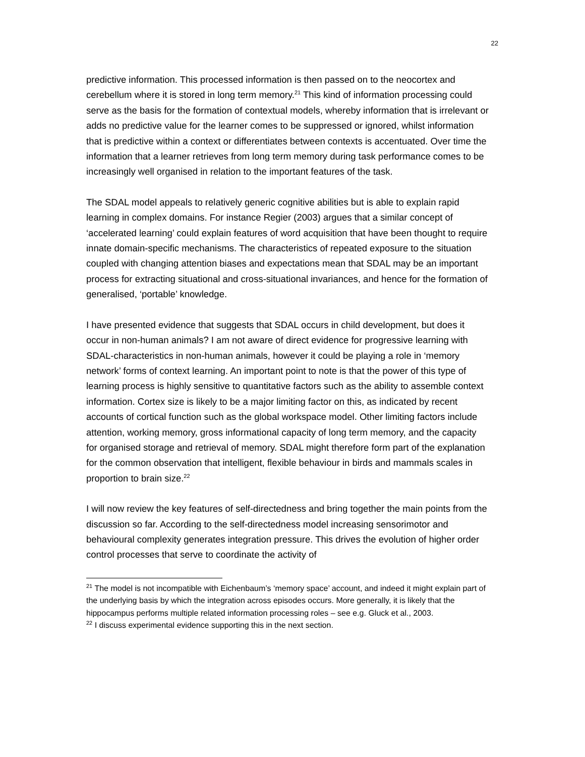22
predictive information. This processed information is then passed on to the neocortex and cerebellum where it is stored in long term memory.<sup>21</sup> This kind of information processing could serve as the basis for the formation of contextual models, whereby information that is irrelevant or adds no predictive value for the learner comes to be suppressed or ignored, whilst information that is predictive within a context or differentiates between contexts is accentuated. Over time the information that a learner retrieves from long term memory during task performance comes to be increasingly well organised in relation to the important features of the task.
The SDAL model appeals to relatively generic cognitive abilities but is able to explain rapid learning in complex domains. For instance Regier (2003) argues that a similar concept of ‘accelerated learning’ could explain features of word acquisition that have been thought to require innate domain-specific mechanisms. The characteristics of repeated exposure to the situation coupled with changing attention biases and expectations mean that SDAL may be an important process for extracting situational and cross-situational invariances, and hence for the formation of generalised, ‘portable’ knowledge.
I have presented evidence that suggests that SDAL occurs in child development, but does it occur in non-human animals? I am not aware of direct evidence for progressive learning with SDAL-characteristics in non-human animals, however it could be playing a role in ‘memory network’ forms of context learning. An important point to note is that the power of this type of learning process is highly sensitive to quantitative factors such as the ability to assemble context information. Cortex size is likely to be a major limiting factor on this, as indicated by recent accounts of cortical function such as the global workspace model. Other limiting factors include attention, working memory, gross informational capacity of long term memory, and the capacity for organised storage and retrieval of memory. SDAL might therefore form part of the explanation for the common observation that intelligent, flexible behaviour in birds and mammals scales in proportion to brain size.<sup>22</sup>
I will now review the key features of self-directedness and bring together the main points from the discussion so far. According to the self-directedness model increasing sensorimotor and behavioural complexity generates integration pressure. This drives the evolution of higher order control processes that serve to coordinate the activity of
<sup>21</sup> The model is not incompatible with Eichenbaum’s ‘memory space’ account, and indeed it might explain part of the underlying basis by which the integration across episodes occurs. More generally, it is likely that the hippocampus performs multiple related information processing roles – see e.g. Gluck et al., 2003.
<sup>22</sup> I discuss experimental evidence supporting this in the next section.